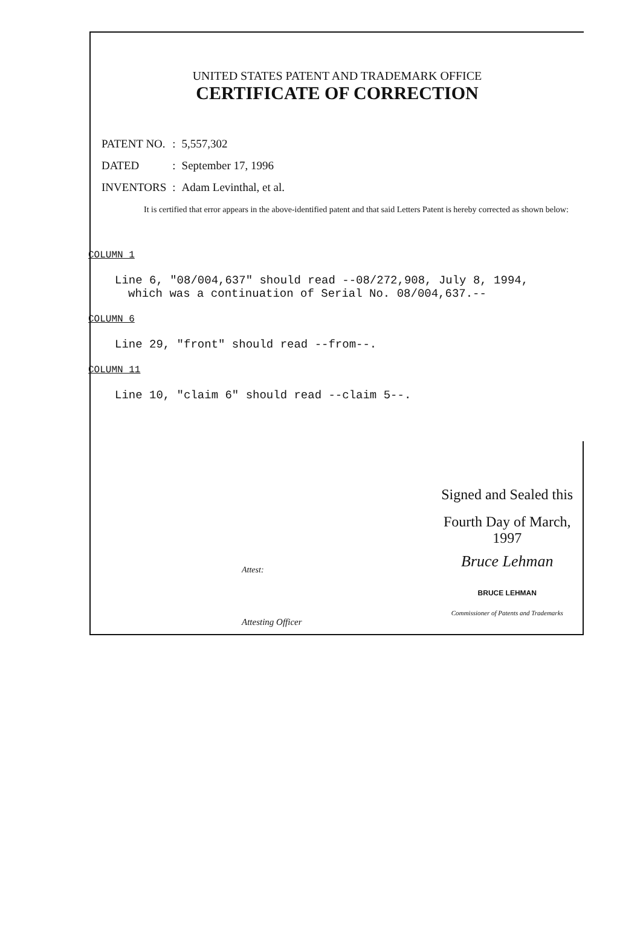UNITED STATES PATENT AND TRADEMARK OFFICE
CERTIFICATE OF CORRECTION
| PATENT NO. | : | 5,557,302 |
| DATED | : | September 17, 1996 |
| INVENTORS | : | Adam Levinthal, et al. |
It is certified that error appears in the above-identified patent and that said Letters Patent is hereby corrected as shown below:
COLUMN 1
Line 6, "08/004,637" should read --08/272,908, July 8, 1994,
which was a continuation of Serial No. 08/004,637.--
COLUMN 6
Line 29, "front" should read --from--.
COLUMN 11
Line 10, "claim 6" should read --claim 5--.
Attest:
Attesting Officer
Signed and Sealed this
Fourth Day of March, 1997
Bruce Lehman
BRUCE LEHMAN
Commissioner of Patents and Trademarks